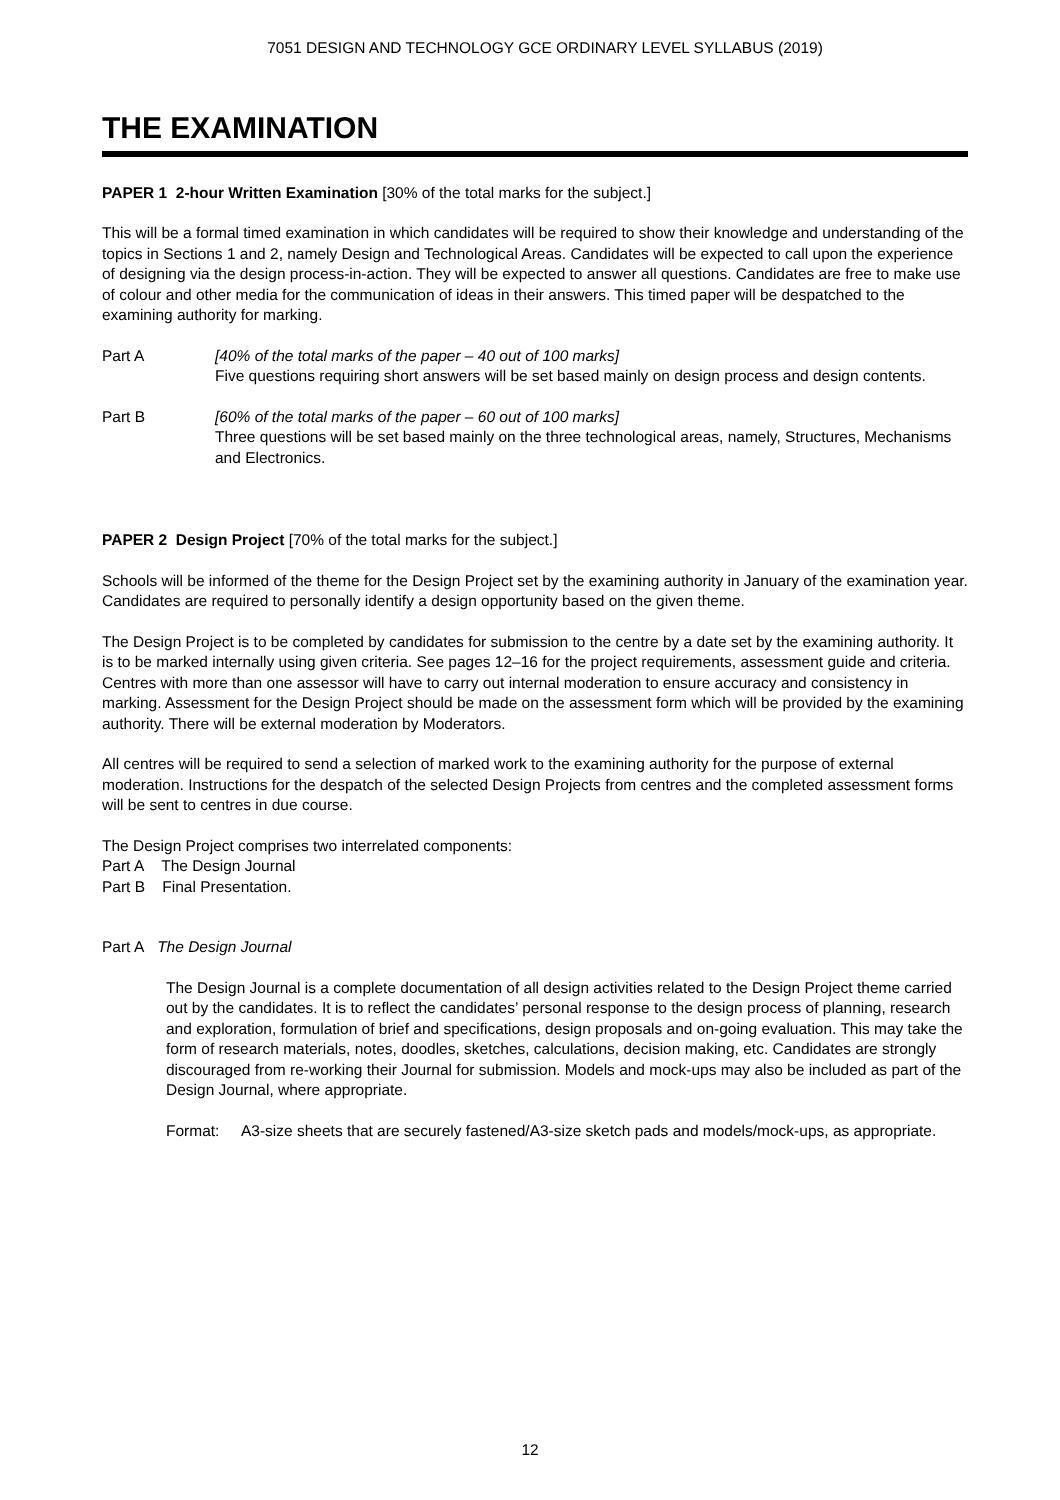7051 DESIGN AND TECHNOLOGY GCE ORDINARY LEVEL SYLLABUS (2019)
THE EXAMINATION
PAPER 1 2-hour Written Examination [30% of the total marks for the subject.]
This will be a formal timed examination in which candidates will be required to show their knowledge and understanding of the topics in Sections 1 and 2, namely Design and Technological Areas. Candidates will be expected to call upon the experience of designing via the design process-in-action. They will be expected to answer all questions. Candidates are free to make use of colour and other media for the communication of ideas in their answers. This timed paper will be despatched to the examining authority for marking.
Part A [40% of the total marks of the paper – 40 out of 100 marks]
Five questions requiring short answers will be set based mainly on design process and design contents.
Part B [60% of the total marks of the paper – 60 out of 100 marks]
Three questions will be set based mainly on the three technological areas, namely, Structures, Mechanisms and Electronics.
PAPER 2 Design Project [70% of the total marks for the subject.]
Schools will be informed of the theme for the Design Project set by the examining authority in January of the examination year. Candidates are required to personally identify a design opportunity based on the given theme.
The Design Project is to be completed by candidates for submission to the centre by a date set by the examining authority. It is to be marked internally using given criteria. See pages 12–16 for the project requirements, assessment guide and criteria. Centres with more than one assessor will have to carry out internal moderation to ensure accuracy and consistency in marking. Assessment for the Design Project should be made on the assessment form which will be provided by the examining authority. There will be external moderation by Moderators.
All centres will be required to send a selection of marked work to the examining authority for the purpose of external moderation. Instructions for the despatch of the selected Design Projects from centres and the completed assessment forms will be sent to centres in due course.
The Design Project comprises two interrelated components:
Part A The Design Journal
Part B Final Presentation.
Part A The Design Journal
The Design Journal is a complete documentation of all design activities related to the Design Project theme carried out by the candidates. It is to reflect the candidates’ personal response to the design process of planning, research and exploration, formulation of brief and specifications, design proposals and on-going evaluation. This may take the form of research materials, notes, doodles, sketches, calculations, decision making, etc. Candidates are strongly discouraged from re-working their Journal for submission. Models and mock-ups may also be included as part of the Design Journal, where appropriate.
Format: A3-size sheets that are securely fastened/A3-size sketch pads and models/mock-ups, as appropriate.
12